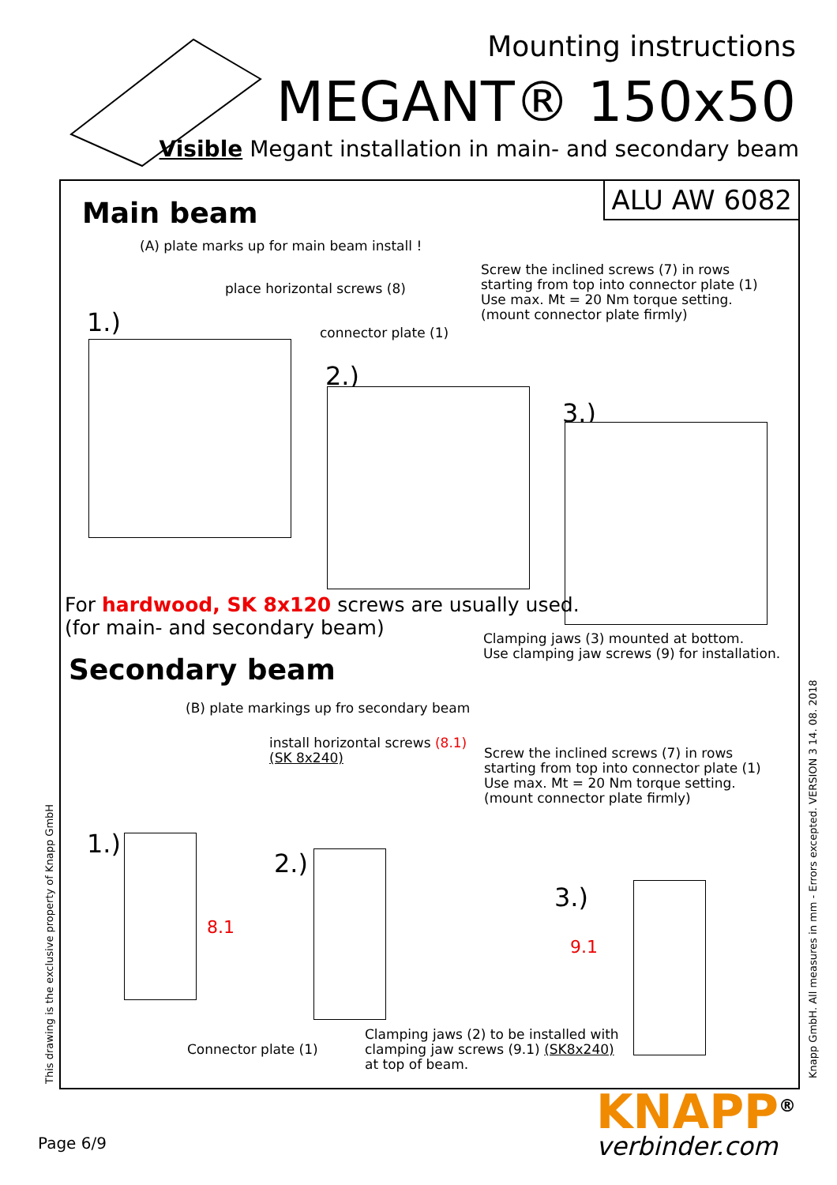Mounting instructions
MEGANT® 150x50
Visible Megant installation in main- and secondary beam
ALU AW 6082 Main beam
(A) plate marks up for main beam install !
place horizontal screws (8)
connector plate (1)
Screw the inclined screws (7) in rows
starting from top into connector plate (1)
Use max. Mt = 20 Nm torque setting.
(mount connector plate firmly)
1.)
2.)
3.)
For hardwood, SK 8x120 screws are usually used.
(for main- and secondary beam)
Clamping jaws (3) mounted at bottom.
Use clamping jaw screws (9) for installation.
Secondary beam
(B) plate markings up fro secondary beam
install horizontal screws (8.1)
(SK 8x240)
Screw the inclined screws (7) in rows
starting from top into connector plate (1)
Use max. Mt = 20 Nm torque setting.
(mount connector plate firmly)
1.)
2.)
3.)
8.1
9.1
Connector plate (1)
Clamping jaws (2) to be installed with
clamping jaw screws (9.1) (SK8x240)
at top of beam.
This drawing is the exclusive property of Knapp GmbH Knapp GmbH. All measures in mm - Errors excepted. VERSION 3 14. 08. 2018
Page 6/9
KNAPP<sup>®</sup>
verbinder.com